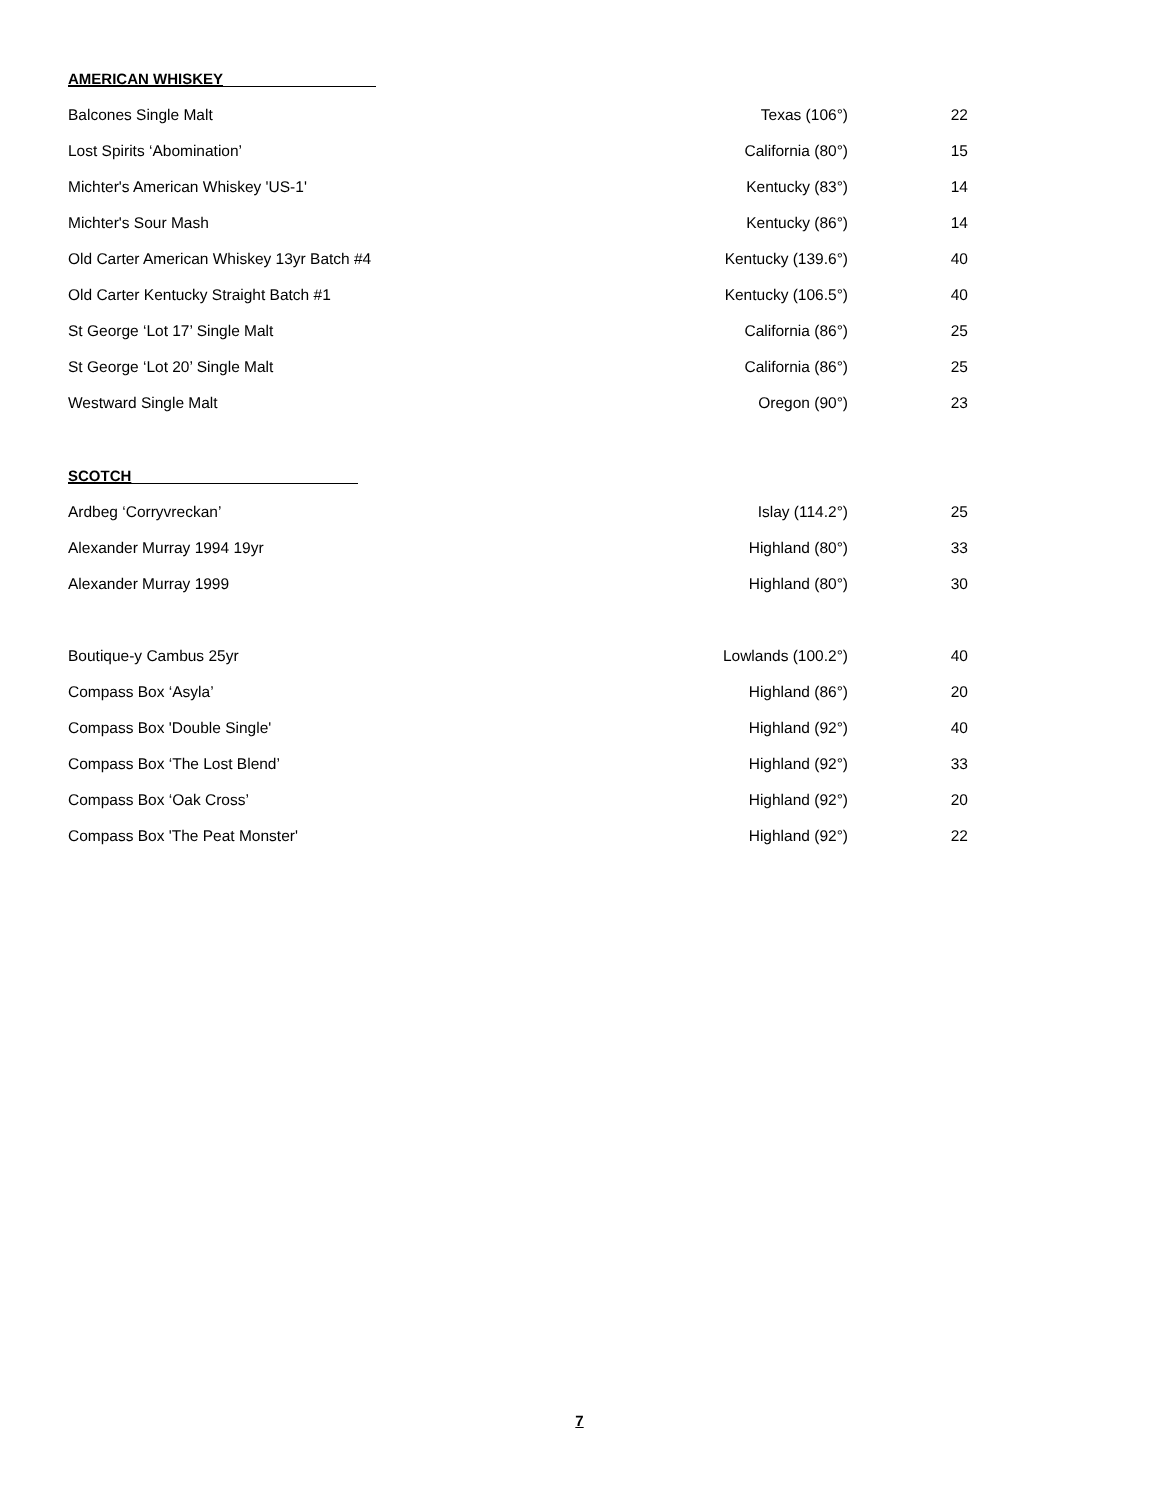AMERICAN WHISKEY
| Balcones Single Malt | Texas (106°) | 22 |
| Lost Spirits ‘Abomination’ | California (80°) | 15 |
| Michter's American Whiskey 'US-1' | Kentucky (83°) | 14 |
| Michter's Sour Mash | Kentucky (86°) | 14 |
| Old Carter American Whiskey 13yr Batch #4 | Kentucky (139.6°) | 40 |
| Old Carter Kentucky Straight Batch #1 | Kentucky (106.5°) | 40 |
| St George ‘Lot 17’ Single Malt | California (86°) | 25 |
| St George ‘Lot 20’ Single Malt | California (86°) | 25 |
| Westward Single Malt | Oregon (90°) | 23 |
SCOTCH
| Ardbeg ‘Corryvreckan’ | Islay (114.2°) | 25 |
| Alexander Murray 1994 19yr | Highland (80°) | 33 |
| Alexander Murray 1999 | Highland (80°) | 30 |
| Boutique-y Cambus 25yr | Lowlands (100.2°) | 40 |
| Compass Box ‘Asyla’ | Highland (86°) | 20 |
| Compass Box 'Double Single' | Highland (92°) | 40 |
| Compass Box ‘The Lost Blend’ | Highland (92°) | 33 |
| Compass Box ‘Oak Cross’ | Highland (92°) | 20 |
| Compass Box 'The Peat Monster' | Highland (92°) | 22 |
7